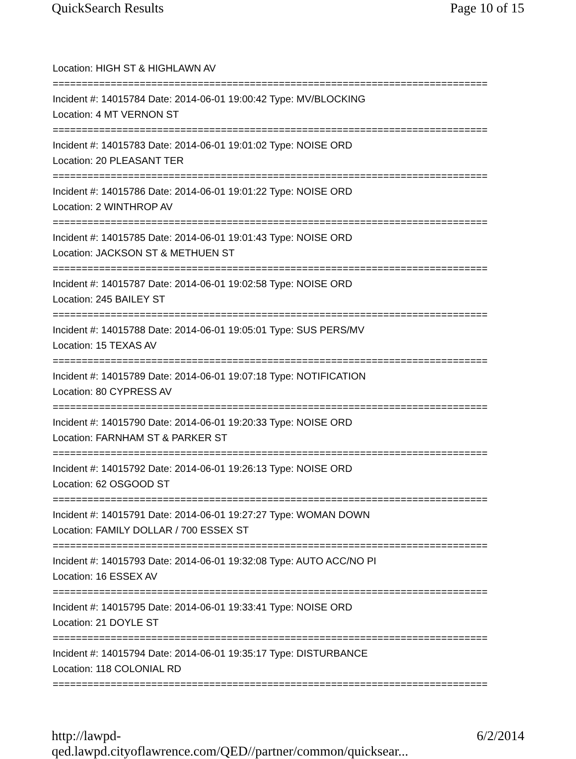QuickSearch Results Page 10 of 15
Location: HIGH ST & HIGHLAWN AV
===========================================================================
Incident #: 14015784 Date: 2014-06-01 19:00:42 Type: MV/BLOCKING
Location: 4 MT VERNON ST
===========================================================================
Incident #: 14015783 Date: 2014-06-01 19:01:02 Type: NOISE ORD
Location: 20 PLEASANT TER
===========================================================================
Incident #: 14015786 Date: 2014-06-01 19:01:22 Type: NOISE ORD
Location: 2 WINTHROP AV
===========================================================================
Incident #: 14015785 Date: 2014-06-01 19:01:43 Type: NOISE ORD
Location: JACKSON ST & METHUEN ST
===========================================================================
Incident #: 14015787 Date: 2014-06-01 19:02:58 Type: NOISE ORD
Location: 245 BAILEY ST
===========================================================================
Incident #: 14015788 Date: 2014-06-01 19:05:01 Type: SUS PERS/MV
Location: 15 TEXAS AV
===========================================================================
Incident #: 14015789 Date: 2014-06-01 19:07:18 Type: NOTIFICATION
Location: 80 CYPRESS AV
===========================================================================
Incident #: 14015790 Date: 2014-06-01 19:20:33 Type: NOISE ORD
Location: FARNHAM ST & PARKER ST
===========================================================================
Incident #: 14015792 Date: 2014-06-01 19:26:13 Type: NOISE ORD
Location: 62 OSGOOD ST
===========================================================================
Incident #: 14015791 Date: 2014-06-01 19:27:27 Type: WOMAN DOWN
Location: FAMILY DOLLAR / 700 ESSEX ST
===========================================================================
Incident #: 14015793 Date: 2014-06-01 19:32:08 Type: AUTO ACC/NO PI
Location: 16 ESSEX AV
===========================================================================
Incident #: 14015795 Date: 2014-06-01 19:33:41 Type: NOISE ORD
Location: 21 DOYLE ST
===========================================================================
Incident #: 14015794 Date: 2014-06-01 19:35:17 Type: DISTURBANCE
Location: 118 COLONIAL RD
===========================================================================
http://lawpd-qed.lawpd.cityoflawrence.com/QED//partner/common/quicksear... 6/2/2014